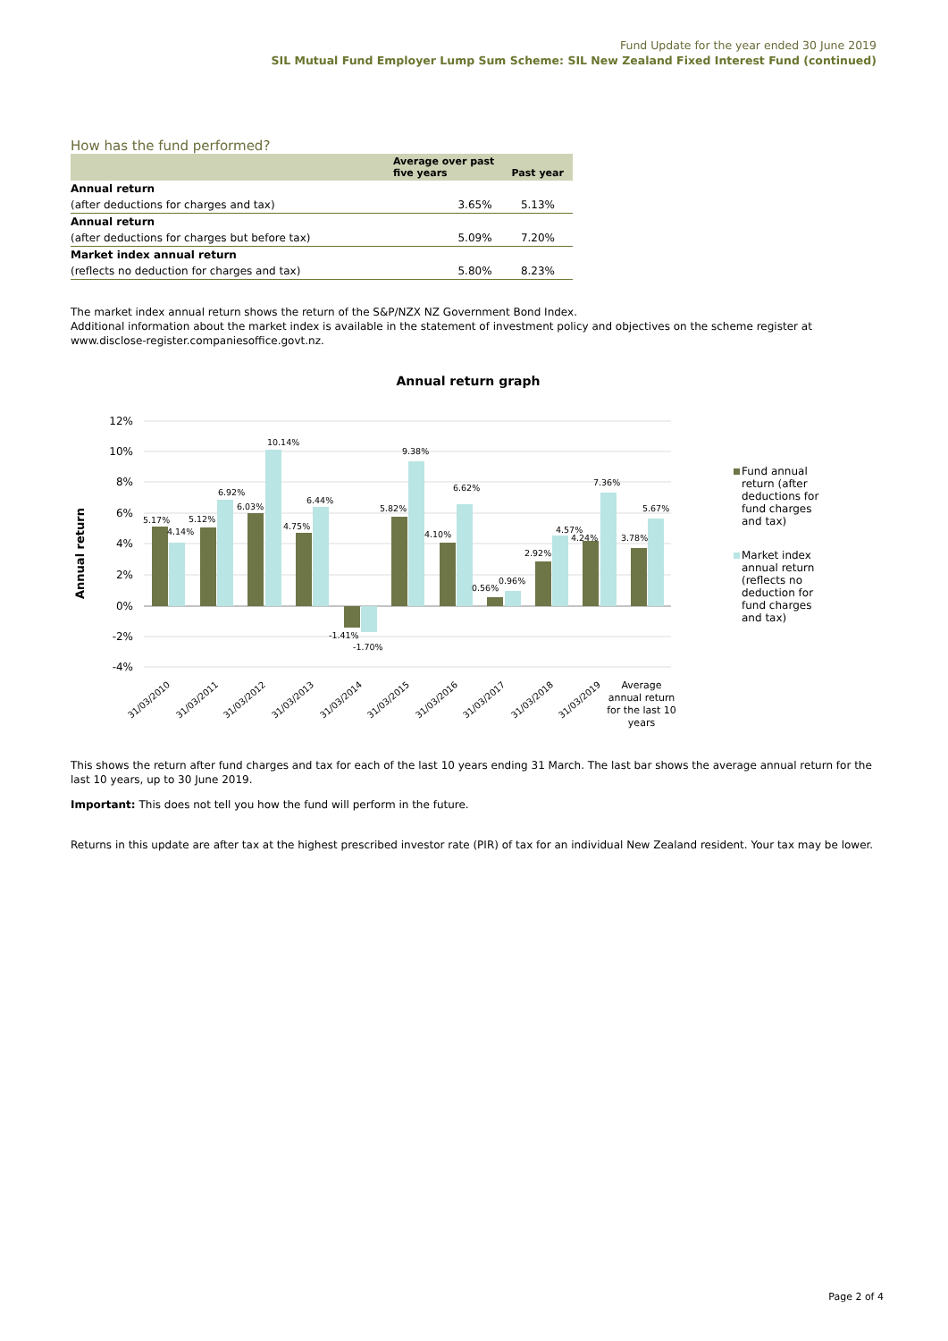Fund Update for the year ended 30 June 2019
SIL Mutual Fund Employer Lump Sum Scheme: SIL New Zealand Fixed Interest Fund (continued)
How has the fund performed?
| | Average over past five years | Past year |
| --- | --- | --- |
| Annual return | | |
| (after deductions for charges and tax) | 3.65% | 5.13% |
| Annual return | | |
| (after deductions for charges but before tax) | 5.09% | 7.20% |
| Market index annual return | | |
| (reflects no deduction for charges and tax) | 5.80% | 8.23% |
The market index annual return shows the return of the S&P/NZX NZ Government Bond Index.
Additional information about the market index is available in the statement of investment policy and objectives on the scheme register at www.disclose-register.companiesoffice.govt.nz.
Annual return graph
Annual return
12%
10%
8%
6%
4%
2%
0%
-2%
-4%
5.17%
4.14%
5.12%
6.92%
6.03%
10.14%
4.75%
6.44%
-1.41%
-1.70%
5.82%
9.38%
4.10%
6.62%
0.56%
0.96%
2.92%
4.57%
4.24%
7.36%
3.78%
5.67%
31/03/2010
31/03/2011
31/03/2012
31/03/2013
31/03/2014
31/03/2015
31/03/2016
31/03/2017
31/03/2018
31/03/2019
Average
annual return
for the last 10
years
Fund annual
return (after
deductions for
fund charges
and tax)
Market index
annual return
(reflects no
deduction for
fund charges
and tax)
This shows the return after fund charges and tax for each of the last 10 years ending 31 March. The last bar shows the average annual return for the last 10 years, up to 30 June 2019.
Important: This does not tell you how the fund will perform in the future.
Returns in this update are after tax at the highest prescribed investor rate (PIR) of tax for an individual New Zealand resident. Your tax may be lower.
Page 2 of 4